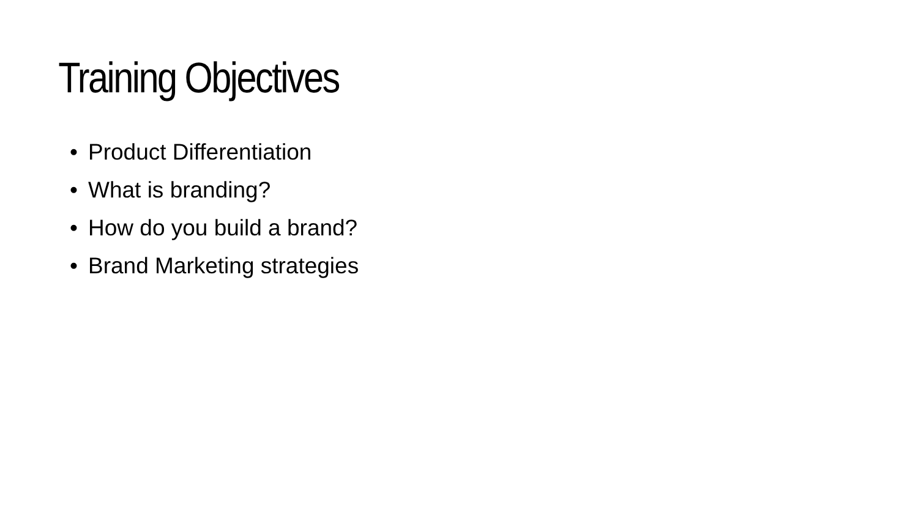Training Objectives
• Product Differentiation
• What is branding?
• How do you build a brand?
• Brand Marketing strategies